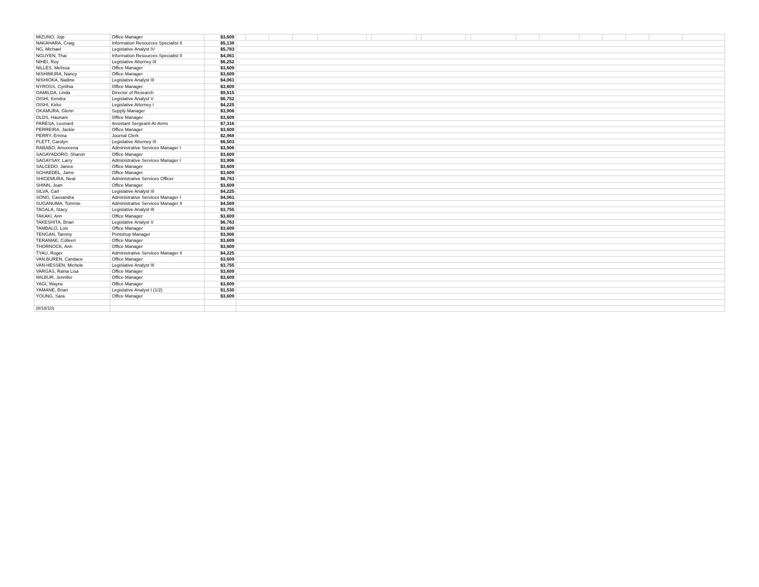| MIZUNO, Joje | Office Manager | $3,609 | | | | | | | | | | | | | | | | | | |
| NAKAHARA, Craig | Information Resources Specialist II | $5,138 | | | | | | | | | | | | | | | | | | |
| NG, Michael | Legislative Analyst IV | $5,783 | | | | | | | | | | | | | | | | | | |
| NGUYEN, Thai | Information Resources Specialist II | $4,061 | | | | | | | | | | | | | | | | | | |
| NIHEI, Roy | Legislative Attorney III | $6,252 | | | | | | | | | | | | | | | | | | |
| NILLES, Melissa | Office Manager | $3,609 | | | | | | | | | | | | | | | | | | |
| NISHIMURA, Nancy | Office Manager | $3,609 | | | | | | | | | | | | | | | | | | |
| NISHIOKA, Nadine | Legislative Analyst III | $4,061 | | | | | | | | | | | | | | | | | | |
| NYROSS, Cynthia | Office Manager | $3,609 | | | | | | | | | | | | | | | | | | |
| OAMILDA, Linda | Director of Research | $9,515 | | | | | | | | | | | | | | | | | | |
| OISHI, Kendra | Legislative Analyst V | $6,752 | | | | | | | | | | | | | | | | | | |
| OISHI, Kirko | Legislative Attorney I | $4,225 | | | | | | | | | | | | | | | | | | |
| OKAMURA, Glenn | Supply Manager | $3,906 | | | | | | | | | | | | | | | | | | |
| OLDS, Haunani | Office Manager | $3,609 | | | | | | | | | | | | | | | | | | |
| PARESA, Leonard | Assistant Sergeant-At-Arms | $7,316 | | | | | | | | | | | | | | | | | | |
| PERREIRA, Jackie | Office Manager | $3,609 | | | | | | | | | | | | | | | | | | |
| PERRY, Emma | Journal Clerk | $2,968 | | | | | | | | | | | | | | | | | | |
| PLETT, Carolyn | Legislative Attorney III | $6,503 | | | | | | | | | | | | | | | | | | |
| RABABO, Amoreena | Administrative Services Manager I | $3,906 | | | | | | | | | | | | | | | | | | |
| SAGAYADORO, Sharon | Office Manager | $3,609 | | | | | | | | | | | | | | | | | | |
| SAGAYSAY, Larry | Administrative Services Manager I | $3,906 | | | | | | | | | | | | | | | | | | |
| SALCEDO, Janice | Office Manager | $3,609 | | | | | | | | | | | | | | | | | | |
| SCHAEDEL, Jame | Office Manager | $3,609 | | | | | | | | | | | | | | | | | | |
| SHIGEMURA, Neal | Administrative Services Officer | $6,763 | | | | | | | | | | | | | | | | | | |
| SHINN, Joan | Office Manager | $3,609 | | | | | | | | | | | | | | | | | | |
| SILVA, Carl | Legislative Analyst III | $4,225 | | | | | | | | | | | | | | | | | | |
| SONG, Cassandra | Administrative Services Manager I | $4,061 | | | | | | | | | | | | | | | | | | |
| SUGANUMA, Tommie | Administrative Services Manager II | $4,569 | | | | | | | | | | | | | | | | | | |
| TAGALA, Stacy | Legislative Analyst III | $3,755 | | | | | | | | | | | | | | | | | | |
| TAKAKI, Ann | Office Manager | $3,609 | | | | | | | | | | | | | | | | | | |
| TAKESHITA, Brian | Legislative Analyst V | $6,763 | | | | | | | | | | | | | | | | | | |
| TAMBALO, Lois | Office Manager | $3,609 | | | | | | | | | | | | | | | | | | |
| TENGAN, Tammy | Printshop Manager | $3,906 | | | | | | | | | | | | | | | | | | |
| TERAMAE, Colleen | Office Manager | $3,609 | | | | | | | | | | | | | | | | | | |
| THORNOCK, Ann | Office Manager | $3,609 | | | | | | | | | | | | | | | | | | |
| TYAU, Roger | Administrative Services Manager II | $4,225 | | | | | | | | | | | | | | | | | | |
| VAN BUREN, Candace | Office Manager | $3,609 | | | | | | | | | | | | | | | | | | |
| VAN HESSEN, Michele | Legislative Analyst III | $3,755 | | | | | | | | | | | | | | | | | | |
| VARGAS, Rania Lisa | Office Manager | $3,609 | | | | | | | | | | | | | | | | | | |
| WILBUR, Jennifer | Office Manager | $3,609 | | | | | | | | | | | | | | | | | | |
| YAGI, Wayne | Office Manager | $3,609 | | | | | | | | | | | | | | | | | | |
| YAMANE, Brian | Legislative Analyst I (1/2) | $1,530 | | | | | | | | | | | | | | | | | | |
| YOUNG, Sara | Office Manager | $3,609 | | | | | | | | | | | | | | | | | | |
| (8/18/10) | | | | | | | | | | | | | | | | | | | | |